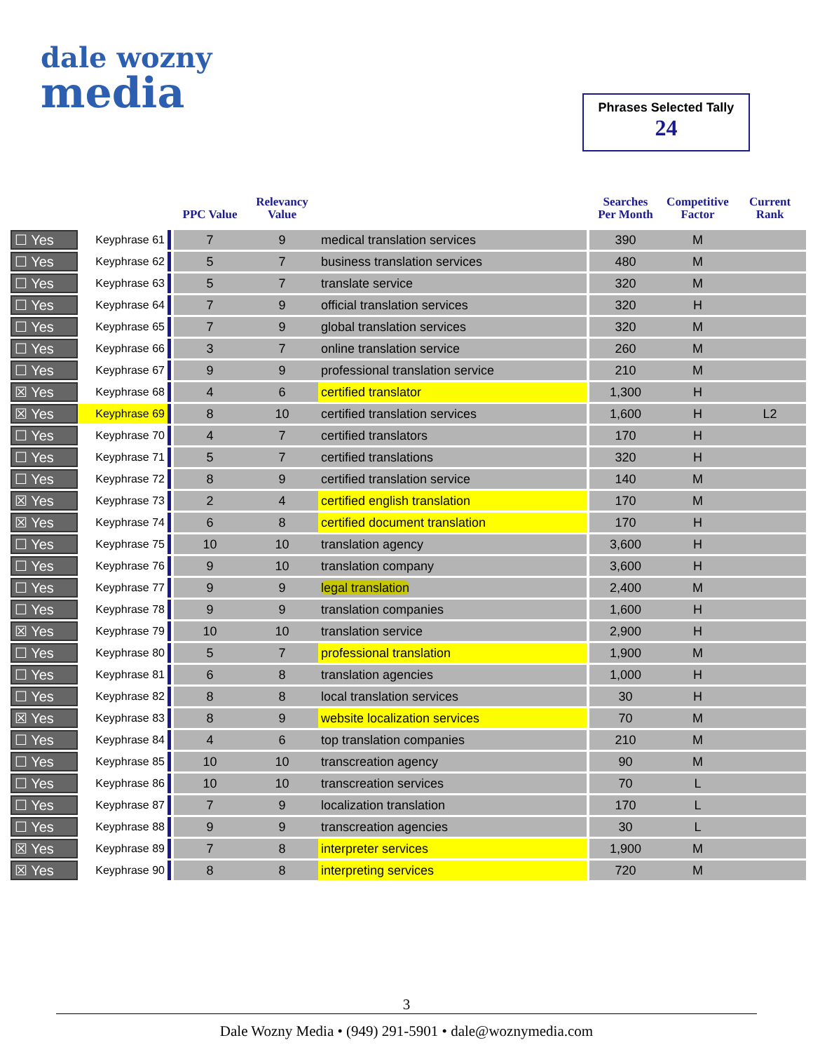dale wozny
media
Phrases Selected Tally
24
| | | | PPC Value | Relevancy Value | | | Searches Per Month | Competitive Factor | Current Rank |
| --- | --- | --- | --- | --- | --- | --- | --- | --- | --- |
| ☐ Yes | Keyphrase 61 | | 7 | 9 | medical translation services | | 390 | M | |
| ☐ Yes | Keyphrase 62 | | 5 | 7 | business translation services | | 480 | M | |
| ☐ Yes | Keyphrase 63 | | 5 | 7 | translate service | | 320 | M | |
| ☐ Yes | Keyphrase 64 | | 7 | 9 | official translation services | | 320 | H | |
| ☐ Yes | Keyphrase 65 | | 7 | 9 | global translation services | | 320 | M | |
| ☐ Yes | Keyphrase 66 | | 3 | 7 | online translation service | | 260 | M | |
| ☐ Yes | Keyphrase 67 | | 9 | 9 | professional translation service | | 210 | M | |
| ☒ Yes | Keyphrase 68 | | 4 | 6 | certified translator | | 1,300 | H | |
| ☒ Yes | Keyphrase 69 | | 8 | 10 | certified translation services | | 1,600 | H | L2 |
| ☐ Yes | Keyphrase 70 | | 4 | 7 | certified translators | | 170 | H | |
| ☐ Yes | Keyphrase 71 | | 5 | 7 | certified translations | | 320 | H | |
| ☐ Yes | Keyphrase 72 | | 8 | 9 | certified translation service | | 140 | M | |
| ☒ Yes | Keyphrase 73 | | 2 | 4 | certified english translation | | 170 | M | |
| ☒ Yes | Keyphrase 74 | | 6 | 8 | certified document translation | | 170 | H | |
| ☐ Yes | Keyphrase 75 | | 10 | 10 | translation agency | | 3,600 | H | |
| ☐ Yes | Keyphrase 76 | | 9 | 10 | translation company | | 3,600 | H | |
| ☐ Yes | Keyphrase 77 | | 9 | 9 | legal translation | | 2,400 | M | |
| ☐ Yes | Keyphrase 78 | | 9 | 9 | translation companies | | 1,600 | H | |
| ☒ Yes | Keyphrase 79 | | 10 | 10 | translation service | | 2,900 | H | |
| ☐ Yes | Keyphrase 80 | | 5 | 7 | professional translation | | 1,900 | M | |
| ☐ Yes | Keyphrase 81 | | 6 | 8 | translation agencies | | 1,000 | H | |
| ☐ Yes | Keyphrase 82 | | 8 | 8 | local translation services | | 30 | H | |
| ☒ Yes | Keyphrase 83 | | 8 | 9 | website localization services | | 70 | M | |
| ☐ Yes | Keyphrase 84 | | 4 | 6 | top translation companies | | 210 | M | |
| ☐ Yes | Keyphrase 85 | | 10 | 10 | transcreation agency | | 90 | M | |
| ☐ Yes | Keyphrase 86 | | 10 | 10 | transcreation services | | 70 | L | |
| ☐ Yes | Keyphrase 87 | | 7 | 9 | localization translation | | 170 | L | |
| ☐ Yes | Keyphrase 88 | | 9 | 9 | transcreation agencies | | 30 | L | |
| ☒ Yes | Keyphrase 89 | | 7 | 8 | interpreter services | | 1,900 | M | |
| ☒ Yes | Keyphrase 90 | | 8 | 8 | interpreting services | | 720 | M | |
3
Dale Wozny Media • (949) 291-5901 • dale@woznymedia.com